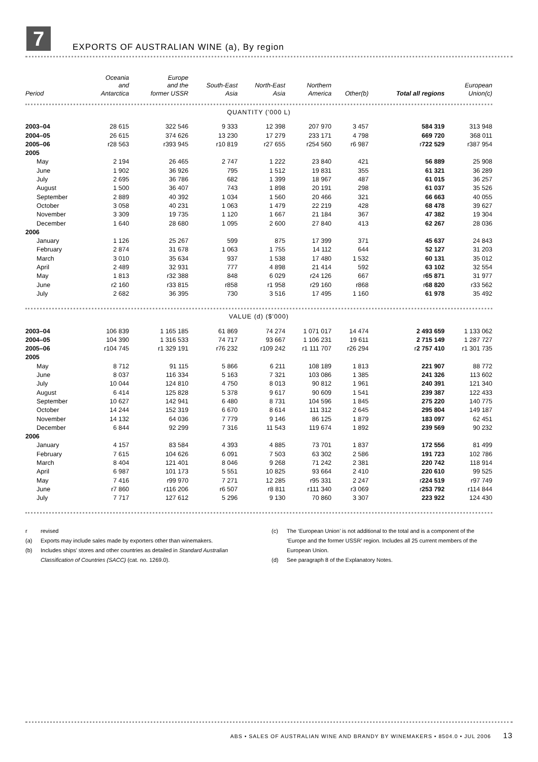7
EXPORTS OF AUSTRALIAN WINE (a), By region
| Period | Oceania and Antarctica | Europe and the former USSR | South-East Asia | North-East Asia | Northern America | Other(b) | Total all regions | European Union(c) |
| --- | --- | --- | --- | --- | --- | --- | --- | --- |
| QUANTITY ('000 L) | | | | | | | | |
| 2003–04 | 28 615 | 322 546 | 9 333 | 12 398 | 207 970 | 3 457 | 584 319 | 313 948 |
| 2004–05 | 26 615 | 374 626 | 13 230 | 17 279 | 233 171 | 4 798 | 669 720 | 368 011 |
| 2005–06 | r28 563 | r393 945 | r10 819 | r27 655 | r254 560 | r6 987 | r 722 529 | r387 954 |
| 2005 | | | | | | | | |
| May | 2 194 | 26 465 | 2 747 | 1 222 | 23 840 | 421 | 56 889 | 25 908 |
| June | 1 902 | 36 926 | 795 | 1 512 | 19 831 | 355 | 61 321 | 36 289 |
| July | 2 695 | 36 786 | 682 | 1 399 | 18 967 | 487 | 61 015 | 36 257 |
| August | 1 500 | 36 407 | 743 | 1 898 | 20 191 | 298 | 61 037 | 35 526 |
| September | 2 889 | 40 392 | 1 034 | 1 560 | 20 466 | 321 | 66 663 | 40 055 |
| October | 3 058 | 40 231 | 1 063 | 1 479 | 22 219 | 428 | 68 478 | 39 627 |
| November | 3 309 | 19 735 | 1 120 | 1 667 | 21 184 | 367 | 47 382 | 19 304 |
| December | 1 640 | 28 680 | 1 095 | 2 600 | 27 840 | 413 | 62 267 | 28 036 |
| 2006 | | | | | | | | |
| January | 1 126 | 25 267 | 599 | 875 | 17 399 | 371 | 45 637 | 24 843 |
| February | 2 874 | 31 678 | 1 063 | 1 755 | 14 112 | 644 | 52 127 | 31 203 |
| March | 3 010 | 35 634 | 937 | 1 538 | 17 480 | 1 532 | 60 131 | 35 012 |
| April | 2 489 | 32 931 | 777 | 4 898 | 21 414 | 592 | 63 102 | 32 554 |
| May | 1 813 | r32 388 | 848 | 6 029 | r24 126 | 667 | r 65 871 | 31 977 |
| June | r2 160 | r33 815 | r858 | r1 958 | r29 160 | r868 | r 68 820 | r33 562 |
| July | 2 682 | 36 395 | 730 | 3 516 | 17 495 | 1 160 | 61 978 | 35 492 |
| VALUE (d) ($'000) | | | | | | | | |
| 2003–04 | 106 839 | 1 165 185 | 61 869 | 74 274 | 1 071 017 | 14 474 | 2 493 659 | 1 133 062 |
| 2004–05 | 104 390 | 1 316 533 | 74 717 | 93 667 | 1 106 231 | 19 611 | 2 715 149 | 1 287 727 |
| 2005–06 | r104 745 | r1 329 191 | r76 232 | r109 242 | r1 111 707 | r26 294 | r 2 757 410 | r1 301 735 |
| 2005 | | | | | | | | |
| May | 8 712 | 91 115 | 5 866 | 6 211 | 108 189 | 1 813 | 221 907 | 88 772 |
| June | 8 037 | 116 334 | 5 163 | 7 321 | 103 086 | 1 385 | 241 326 | 113 602 |
| July | 10 044 | 124 810 | 4 750 | 8 013 | 90 812 | 1 961 | 240 391 | 121 340 |
| August | 6 414 | 125 828 | 5 378 | 9 617 | 90 609 | 1 541 | 239 387 | 122 433 |
| September | 10 627 | 142 941 | 6 480 | 8 731 | 104 596 | 1 845 | 275 220 | 140 775 |
| October | 14 244 | 152 319 | 6 670 | 8 614 | 111 312 | 2 645 | 295 804 | 149 187 |
| November | 14 132 | 64 036 | 7 779 | 9 146 | 86 125 | 1 879 | 183 097 | 62 451 |
| December | 6 844 | 92 299 | 7 316 | 11 543 | 119 674 | 1 892 | 239 569 | 90 232 |
| 2006 | | | | | | | | |
| January | 4 157 | 83 584 | 4 393 | 4 885 | 73 701 | 1 837 | 172 556 | 81 499 |
| February | 7 615 | 104 626 | 6 091 | 7 503 | 63 302 | 2 586 | 191 723 | 102 786 |
| March | 8 404 | 121 401 | 8 046 | 9 268 | 71 242 | 2 381 | 220 742 | 118 914 |
| April | 6 987 | 101 173 | 5 551 | 10 825 | 93 664 | 2 410 | 220 610 | 99 525 |
| May | 7 416 | r99 970 | 7 271 | 12 285 | r95 331 | 2 247 | r 224 519 | r97 749 |
| June | r7 860 | r116 206 | r6 507 | r8 811 | r111 340 | r3 069 | r 253 792 | r114 844 |
| July | 7 717 | 127 612 | 5 296 | 9 130 | 70 860 | 3 307 | 223 922 | 124 430 |
r revised
(a) Exports may include sales made by exporters other than winemakers.
(b) Includes ships' stores and other countries as detailed in Standard Australian
Classification of Countries (SACC) (cat. no. 1269.0).
(c) The ‘European Union’ is not additional to the total and is a component of the
‘Europe and the former USSR’ region. Includes all 25 current members of the
European Union.
(d) See paragraph 8 of the Explanatory Notes.
ABS • SALES OF AUSTRALIAN WINE AND BRANDY BY WINEMAKERS • 8504.0 • JUL 2006 13